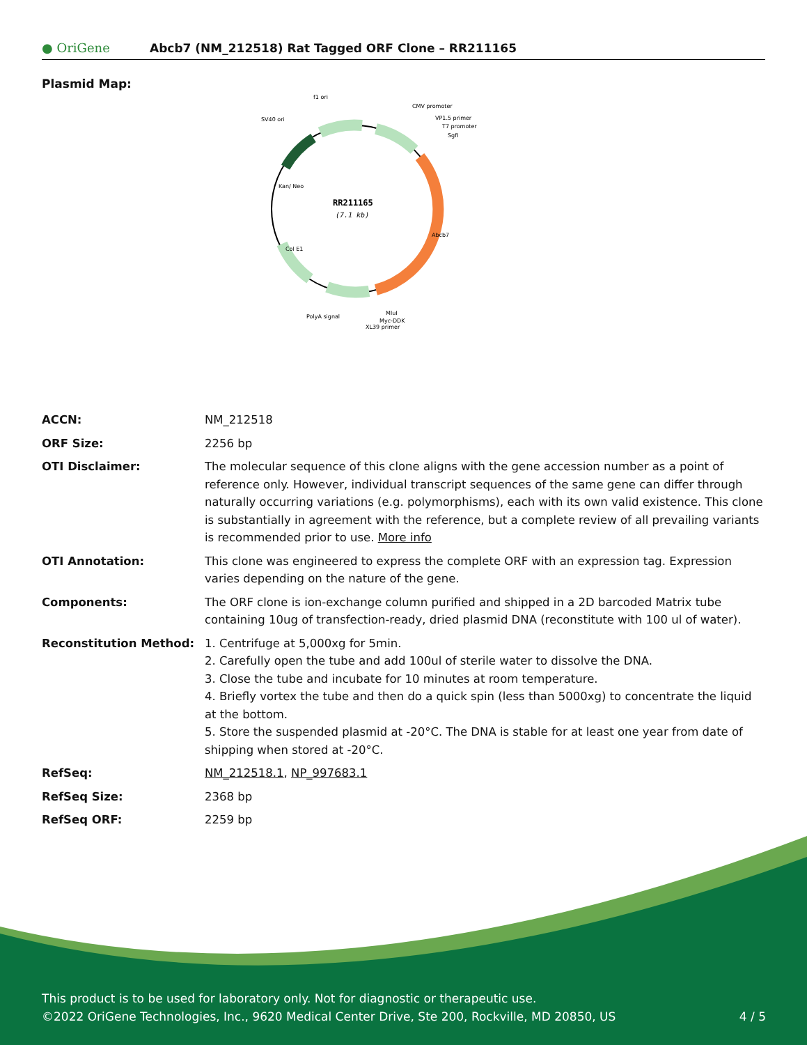● OriGene
Abcb7 (NM_212518) Rat Tagged ORF Clone – RR211165
Plasmid Map:
RR211165
(7.1 kb)
f1 ori
CMV promoter
SV40 ori
VP1.5 primer
T7 promoter
SgfI
Kan/ Neo
Abcb7
Col E1
PolyA signal
MluI
Myc-DDK
XL39 primer
| ACCN: | NM_212518 |
| ORF Size: | 2256 bp |
| OTI Disclaimer: | The molecular sequence of this clone aligns with the gene accession number as a point of reference only. However, individual transcript sequences of the same gene can differ through naturally occurring variations (e.g. polymorphisms), each with its own valid existence. This clone is substantially in agreement with the reference, but a complete review of all prevailing variants is recommended prior to use. More info |
| OTI Annotation: | This clone was engineered to express the complete ORF with an expression tag. Expression varies depending on the nature of the gene. |
| Components: | The ORF clone is ion-exchange column purified and shipped in a 2D barcoded Matrix tube containing 10ug of transfection-ready, dried plasmid DNA (reconstitute with 100 ul of water). |
| Reconstitution Method: | 1. Centrifuge at 5,000xg for 5min. 2. Carefully open the tube and add 100ul of sterile water to dissolve the DNA. 3. Close the tube and incubate for 10 minutes at room temperature. 4. Briefly vortex the tube and then do a quick spin (less than 5000xg) to concentrate the liquid at the bottom. 5. Store the suspended plasmid at -20°C. The DNA is stable for at least one year from date of shipping when stored at -20°C. |
| RefSeq: | NM_212518.1 , NP_997683.1 |
| RefSeq Size: | 2368 bp |
| RefSeq ORF: | 2259 bp |
This product is to be used for laboratory only. Not for diagnostic or therapeutic use.
©2022 OriGene Technologies, Inc., 9620 Medical Center Drive, Ste 200, Rockville, MD 20850, US
4 / 5